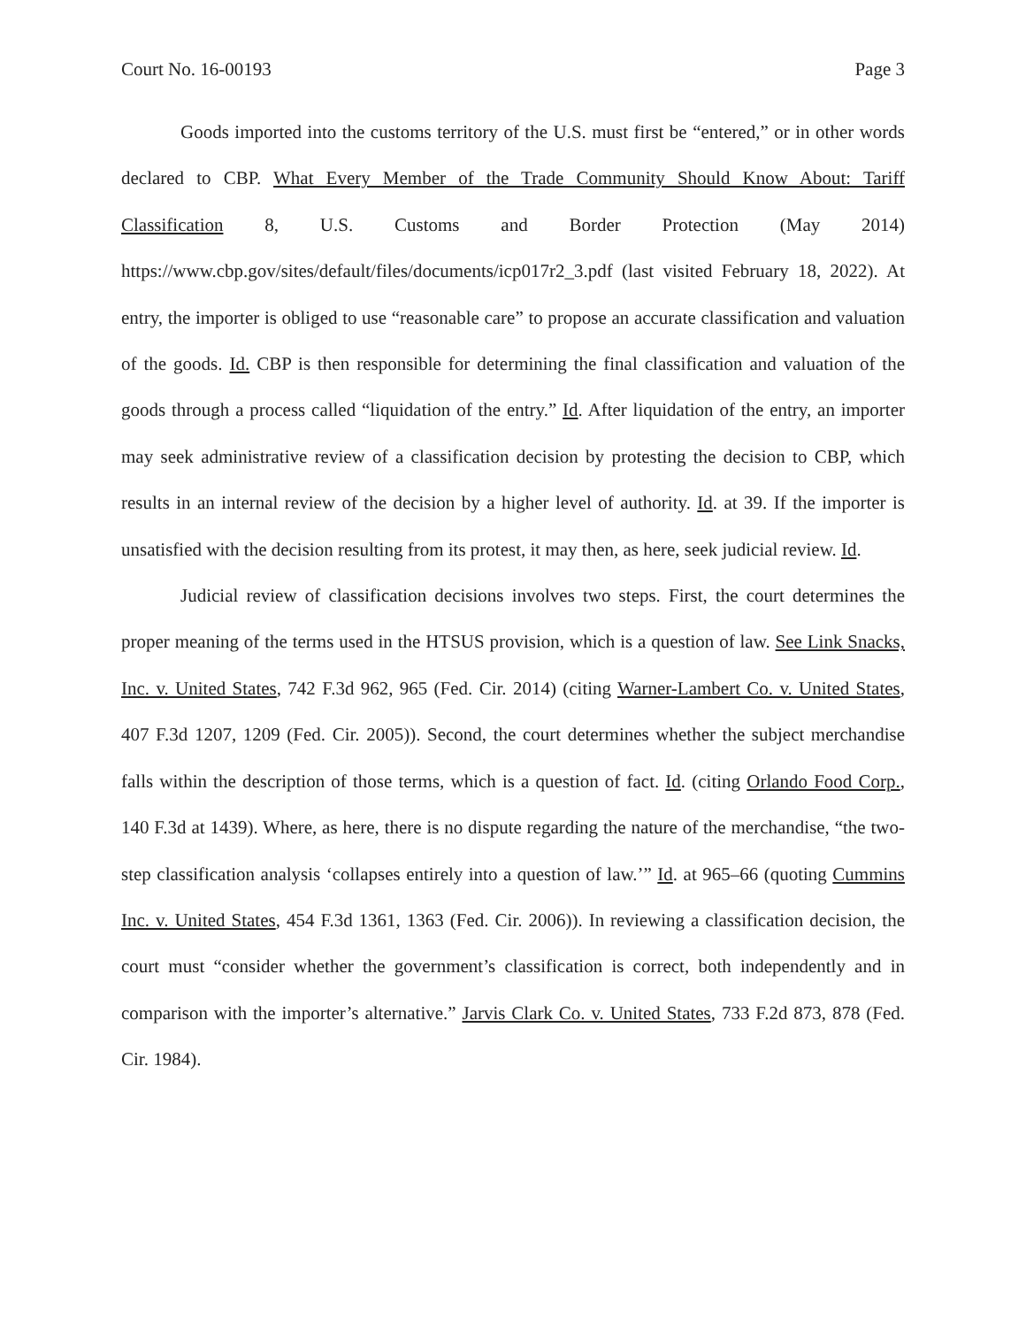Court No. 16-00193 Page 3
Goods imported into the customs territory of the U.S. must first be “entered,” or in other words declared to CBP. What Every Member of the Trade Community Should Know About: Tariff Classification 8, U.S. Customs and Border Protection (May 2014) https://www.cbp.gov/sites/default/files/documents/icp017r2_3.pdf (last visited February 18, 2022). At entry, the importer is obliged to use “reasonable care” to propose an accurate classification and valuation of the goods. Id. CBP is then responsible for determining the final classification and valuation of the goods through a process called “liquidation of the entry.” Id. After liquidation of the entry, an importer may seek administrative review of a classification decision by protesting the decision to CBP, which results in an internal review of the decision by a higher level of authority. Id. at 39. If the importer is unsatisfied with the decision resulting from its protest, it may then, as here, seek judicial review. Id.
Judicial review of classification decisions involves two steps. First, the court determines the proper meaning of the terms used in the HTSUS provision, which is a question of law. See Link Snacks, Inc. v. United States, 742 F.3d 962, 965 (Fed. Cir. 2014) (citing Warner-Lambert Co. v. United States, 407 F.3d 1207, 1209 (Fed. Cir. 2005)). Second, the court determines whether the subject merchandise falls within the description of those terms, which is a question of fact. Id. (citing Orlando Food Corp., 140 F.3d at 1439). Where, as here, there is no dispute regarding the nature of the merchandise, “the two-step classification analysis ‘collapses entirely into a question of law.’” Id. at 965–66 (quoting Cummins Inc. v. United States, 454 F.3d 1361, 1363 (Fed. Cir. 2006)). In reviewing a classification decision, the court must “consider whether the government’s classification is correct, both independently and in comparison with the importer’s alternative.” Jarvis Clark Co. v. United States, 733 F.2d 873, 878 (Fed. Cir. 1984).